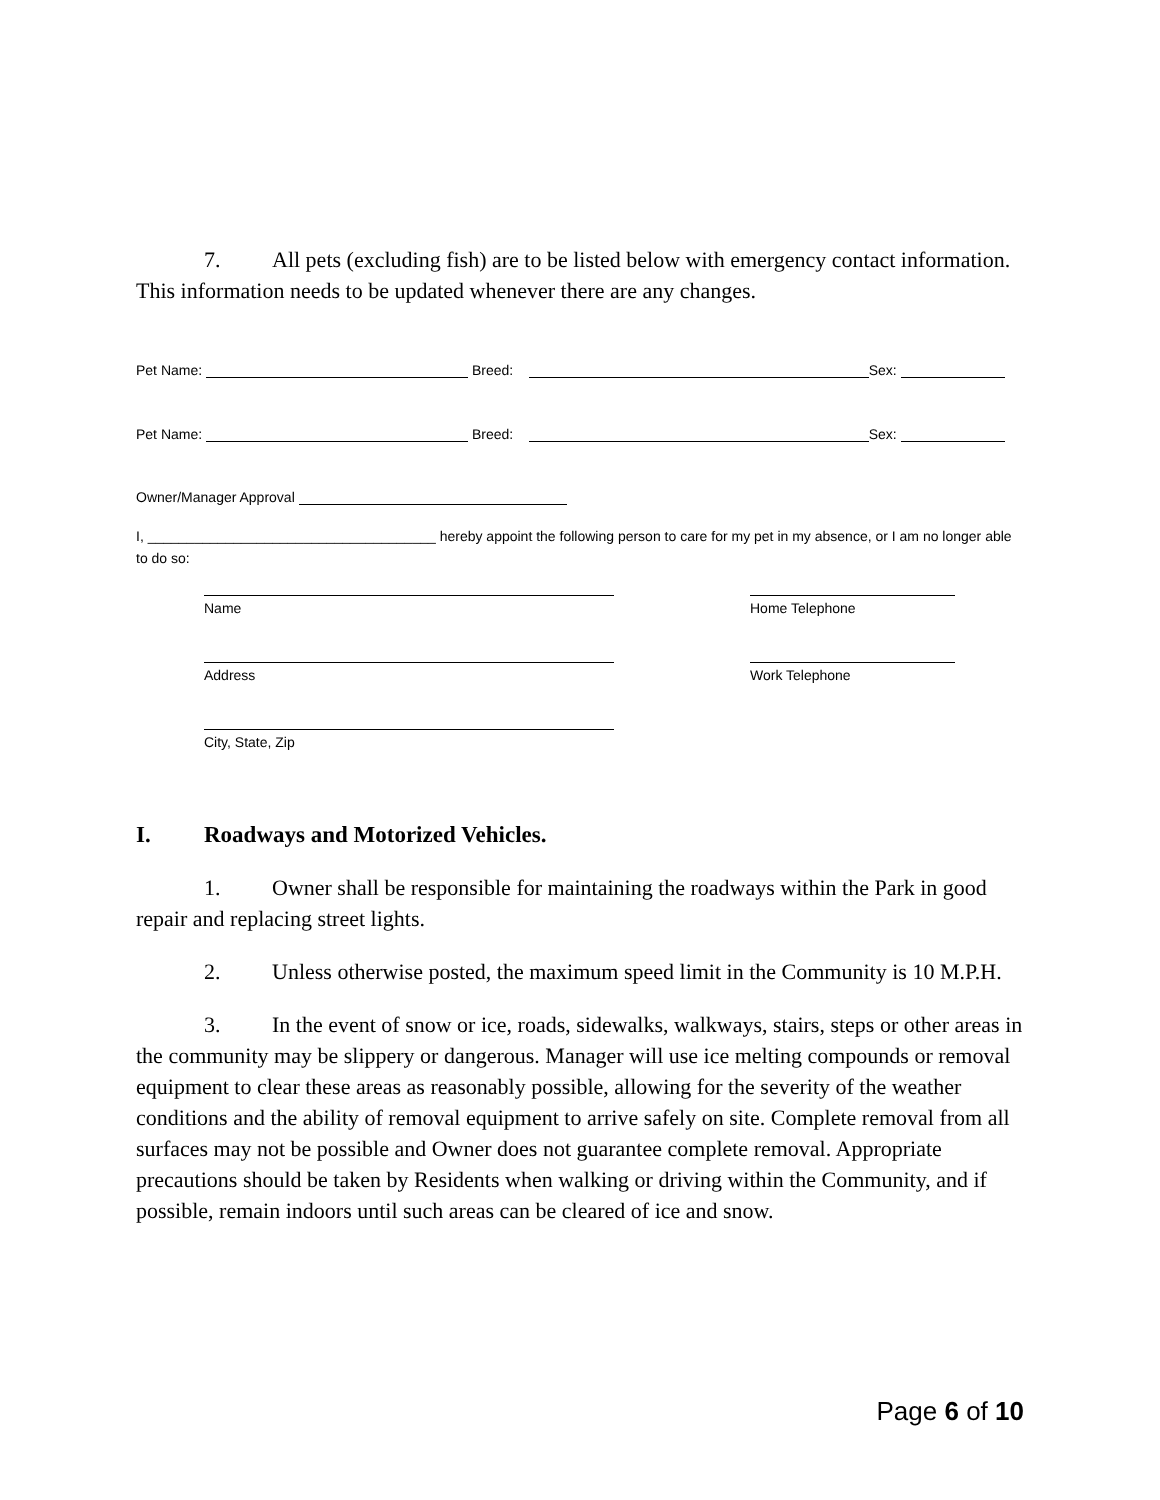7. All pets (excluding fish) are to be listed below with emergency contact information. This information needs to be updated whenever there are any changes.
Pet Name: Breed: Sex:
Pet Name: Breed: Sex:
Owner/Manager Approval
I, _____________________________________ hereby appoint the following person to care for my pet in my absence, or I am no longer able to do so:
Name Home Telephone
Address Work Telephone
City, State, Zip
I. Roadways and Motorized Vehicles.
1. Owner shall be responsible for maintaining the roadways within the Park in good repair and replacing street lights.
2. Unless otherwise posted, the maximum speed limit in the Community is 10 M.P.H.
3. In the event of snow or ice, roads, sidewalks, walkways, stairs, steps or other areas in the community may be slippery or dangerous. Manager will use ice melting compounds or removal equipment to clear these areas as reasonably possible, allowing for the severity of the weather conditions and the ability of removal equipment to arrive safely on site. Complete removal from all surfaces may not be possible and Owner does not guarantee complete removal. Appropriate precautions should be taken by Residents when walking or driving within the Community, and if possible, remain indoors until such areas can be cleared of ice and snow.
Page 6 of 10